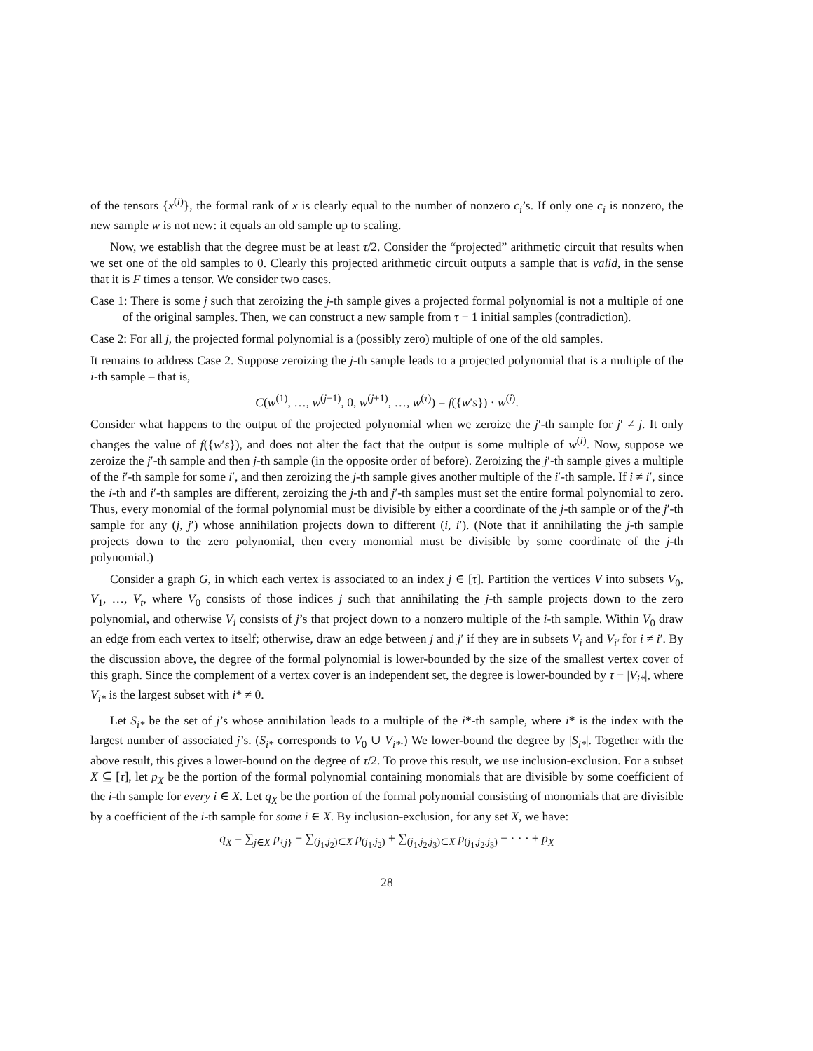of the tensors {x<sup>(i)</sup>}, the formal rank of x is clearly equal to the number of nonzero c<sub>i</sub>’s. If only one c<sub>i</sub> is nonzero, the new sample w is not new: it equals an old sample up to scaling.
Now, we establish that the degree must be at least τ/2. Consider the “projected” arithmetic circuit that results when we set one of the old samples to 0. Clearly this projected arithmetic circuit outputs a sample that is valid, in the sense that it is F times a tensor. We consider two cases.
Case 1: There is some j such that zeroizing the j-th sample gives a projected formal polynomial is not a multiple of one of the original samples. Then, we can construct a new sample from τ − 1 initial samples (contradiction).
Case 2: For all j, the projected formal polynomial is a (possibly zero) multiple of one of the old samples.
It remains to address Case 2. Suppose zeroizing the j-th sample leads to a projected polynomial that is a multiple of the i-th sample – that is,
C(w<sup>(1)</sup>, …, w<sup>(j−1)</sup>, 0, w<sup>(j+1)</sup>, …, w<sup>(τ)</sup>) = f({w′s}) · w<sup>(i)</sup>.
Consider what happens to the output of the projected polynomial when we zeroize the j′-th sample for j′ ≠ j. It only changes the value of f({w′s}), and does not alter the fact that the output is some multiple of w<sup>(i)</sup>. Now, suppose we zeroize the j′-th sample and then j-th sample (in the opposite order of before). Zeroizing the j′-th sample gives a multiple of the i′-th sample for some i′, and then zeroizing the j-th sample gives another multiple of the i′-th sample. If i ≠ i′, since the i-th and i′-th samples are different, zeroizing the j-th and j′-th samples must set the entire formal polynomial to zero. Thus, every monomial of the formal polynomial must be divisible by either a coordinate of the j-th sample or of the j′-th sample for any (j, j′) whose annihilation projects down to different (i, i′). (Note that if annihilating the j-th sample projects down to the zero polynomial, then every monomial must be divisible by some coordinate of the j-th polynomial.)
Consider a graph G, in which each vertex is associated to an index j ∈ [τ]. Partition the vertices V into subsets V<sub>0</sub>, V<sub>1</sub>, …, V<sub>t</sub>, where V<sub>0</sub> consists of those indices j such that annihilating the j-th sample projects down to the zero polynomial, and otherwise V<sub>i</sub> consists of j’s that project down to a nonzero multiple of the i-th sample. Within V<sub>0</sub> draw an edge from each vertex to itself; otherwise, draw an edge between j and j′ if they are in subsets V<sub>i</sub> and V<sub>i′</sub> for i ≠ i′. By the discussion above, the degree of the formal polynomial is lower-bounded by the size of the smallest vertex cover of this graph. Since the complement of a vertex cover is an independent set, the degree is lower-bounded by τ − |V<sub>i*</sub>|, where V<sub>i*</sub> is the largest subset with i* ≠ 0.
Let S<sub>i*</sub> be the set of j’s whose annihilation leads to a multiple of the i*-th sample, where i* is the index with the largest number of associated j’s. (S<sub>i*</sub> corresponds to V<sub>0</sub> ∪ V<sub>i*</sub>.) We lower-bound the degree by |S<sub>i*</sub>|. Together with the above result, this gives a lower-bound on the degree of τ/2. To prove this result, we use inclusion-exclusion. For a subset X ⊆ [τ], let p<sub>X</sub> be the portion of the formal polynomial containing monomials that are divisible by some coefficient of the i-th sample for every i ∈ X. Let q<sub>X</sub> be the portion of the formal polynomial consisting of monomials that are divisible by a coefficient of the i-th sample for some i ∈ X. By inclusion-exclusion, for any set X, we have:
q<sub>X</sub> = ∑<sub>j∈X</sub> p<sub>{j}</sub> − ∑<sub>(j<sub>1</sub>,j<sub>2</sub>)⊂X</sub> p<sub>(j<sub>1</sub>,j<sub>2</sub>)</sub> + ∑<sub>(j<sub>1</sub>,j<sub>2</sub>,j<sub>3</sub>)⊂X</sub> p<sub>(j<sub>1</sub>,j<sub>2</sub>,j<sub>3</sub>)</sub> − · · · ± p<sub>X</sub>
28